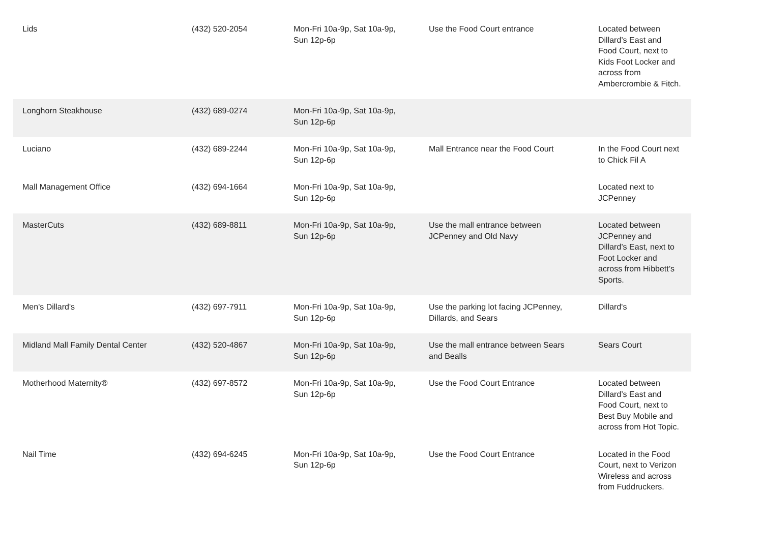| Lids | (432) 520-2054 | Mon-Fri 10a-9p, Sat 10a-9p, Sun 12p-6p | Use the Food Court entrance | Located between Dillard’s East and Food Court, next to Kids Foot Locker and across from Ambercrombie & Fitch. |
| Longhorn Steakhouse | (432) 689-0274 | Mon-Fri 10a-9p, Sat 10a-9p, Sun 12p-6p | | |
| Luciano | (432) 689-2244 | Mon-Fri 10a-9p, Sat 10a-9p, Sun 12p-6p | Mall Entrance near the Food Court | In the Food Court next to Chick Fil A |
| Mall Management Office | (432) 694-1664 | Mon-Fri 10a-9p, Sat 10a-9p, Sun 12p-6p | | Located next to JCPenney |
| MasterCuts | (432) 689-8811 | Mon-Fri 10a-9p, Sat 10a-9p, Sun 12p-6p | Use the mall entrance between JCPenney and Old Navy | Located between JCPenney and Dillard’s East, next to Foot Locker and across from Hibbett’s Sports. |
| Men's Dillard's | (432) 697-7911 | Mon-Fri 10a-9p, Sat 10a-9p, Sun 12p-6p | Use the parking lot facing JCPenney, Dillards, and Sears | Dillard's |
| Midland Mall Family Dental Center | (432) 520-4867 | Mon-Fri 10a-9p, Sat 10a-9p, Sun 12p-6p | Use the mall entrance between Sears and Bealls | Sears Court |
| Motherhood Maternity® | (432) 697-8572 | Mon-Fri 10a-9p, Sat 10a-9p, Sun 12p-6p | Use the Food Court Entrance | Located between Dillard’s East and Food Court, next to Best Buy Mobile and across from Hot Topic. |
| Nail Time | (432) 694-6245 | Mon-Fri 10a-9p, Sat 10a-9p, Sun 12p-6p | Use the Food Court Entrance | Located in the Food Court, next to Verizon Wireless and across from Fuddruckers. |